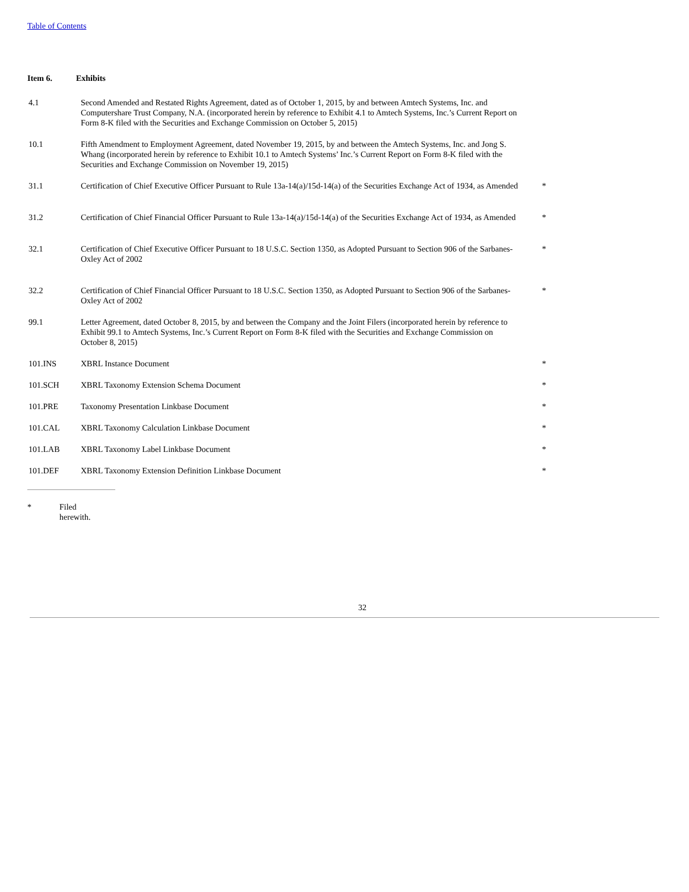Table of Contents
Item 6. Exhibits
| 4.1 | Second Amended and Restated Rights Agreement, dated as of October 1, 2015, by and between Amtech Systems, Inc. and Computershare Trust Company, N.A. (incorporated herein by reference to Exhibit 4.1 to Amtech Systems, Inc.’s Current Report on Form 8-K filed with the Securities and Exchange Commission on October 5, 2015) | |
| 10.1 | Fifth Amendment to Employment Agreement, dated November 19, 2015, by and between the Amtech Systems, Inc. and Jong S. Whang (incorporated herein by reference to Exhibit 10.1 to Amtech Systems’ Inc.’s Current Report on Form 8-K filed with the Securities and Exchange Commission on November 19, 2015) | |
| 31.1 | Certification of Chief Executive Officer Pursuant to Rule 13a-14(a)/15d-14(a) of the Securities Exchange Act of 1934, as Amended | * |
| 31.2 | Certification of Chief Financial Officer Pursuant to Rule 13a-14(a)/15d-14(a) of the Securities Exchange Act of 1934, as Amended | * |
| 32.1 | Certification of Chief Executive Officer Pursuant to 18 U.S.C. Section 1350, as Adopted Pursuant to Section 906 of the Sarbanes-Oxley Act of 2002 | * |
| 32.2 | Certification of Chief Financial Officer Pursuant to 18 U.S.C. Section 1350, as Adopted Pursuant to Section 906 of the Sarbanes-Oxley Act of 2002 | * |
| 99.1 | Letter Agreement, dated October 8, 2015, by and between the Company and the Joint Filers (incorporated herein by reference to Exhibit 99.1 to Amtech Systems, Inc.’s Current Report on Form 8-K filed with the Securities and Exchange Commission on October 8, 2015) | |
| 101.INS | XBRL Instance Document | * |
| 101.SCH | XBRL Taxonomy Extension Schema Document | * |
| 101.PRE | Taxonomy Presentation Linkbase Document | * |
| 101.CAL | XBRL Taxonomy Calculation Linkbase Document | * |
| 101.LAB | XBRL Taxonomy Label Linkbase Document | * |
| 101.DEF | XBRL Taxonomy Extension Definition Linkbase Document | * |
* Filed
herewith.
32